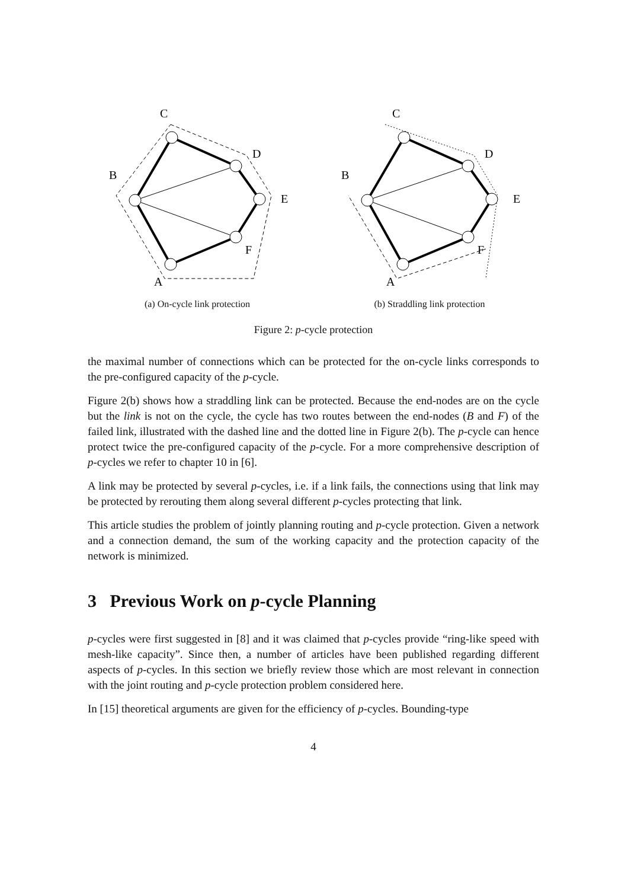C
D
E
F
A
B
(a) On-cycle link protection
C
D
E
F
A
B
(b) Straddling link protection
Figure 2: p-cycle protection
the maximal number of connections which can be protected for the on-cycle links corresponds to the pre-configured capacity of the p-cycle.
Figure 2(b) shows how a straddling link can be protected. Because the end-nodes are on the cycle but the link is not on the cycle, the cycle has two routes between the end-nodes (B and F) of the failed link, illustrated with the dashed line and the dotted line in Figure 2(b). The p-cycle can hence protect twice the pre-configured capacity of the p-cycle. For a more comprehensive description of p-cycles we refer to chapter 10 in [6].
A link may be protected by several p-cycles, i.e. if a link fails, the connections using that link may be protected by rerouting them along several different p-cycles protecting that link.
This article studies the problem of jointly planning routing and p-cycle protection. Given a network and a connection demand, the sum of the working capacity and the protection capacity of the network is minimized.
3 Previous Work on p-cycle Planning
p-cycles were first suggested in [8] and it was claimed that p-cycles provide “ring-like speed with mesh-like capacity”. Since then, a number of articles have been published regarding different aspects of p-cycles. In this section we briefly review those which are most relevant in connection with the joint routing and p-cycle protection problem considered here.
In [15] theoretical arguments are given for the efficiency of p-cycles. Bounding-type
4